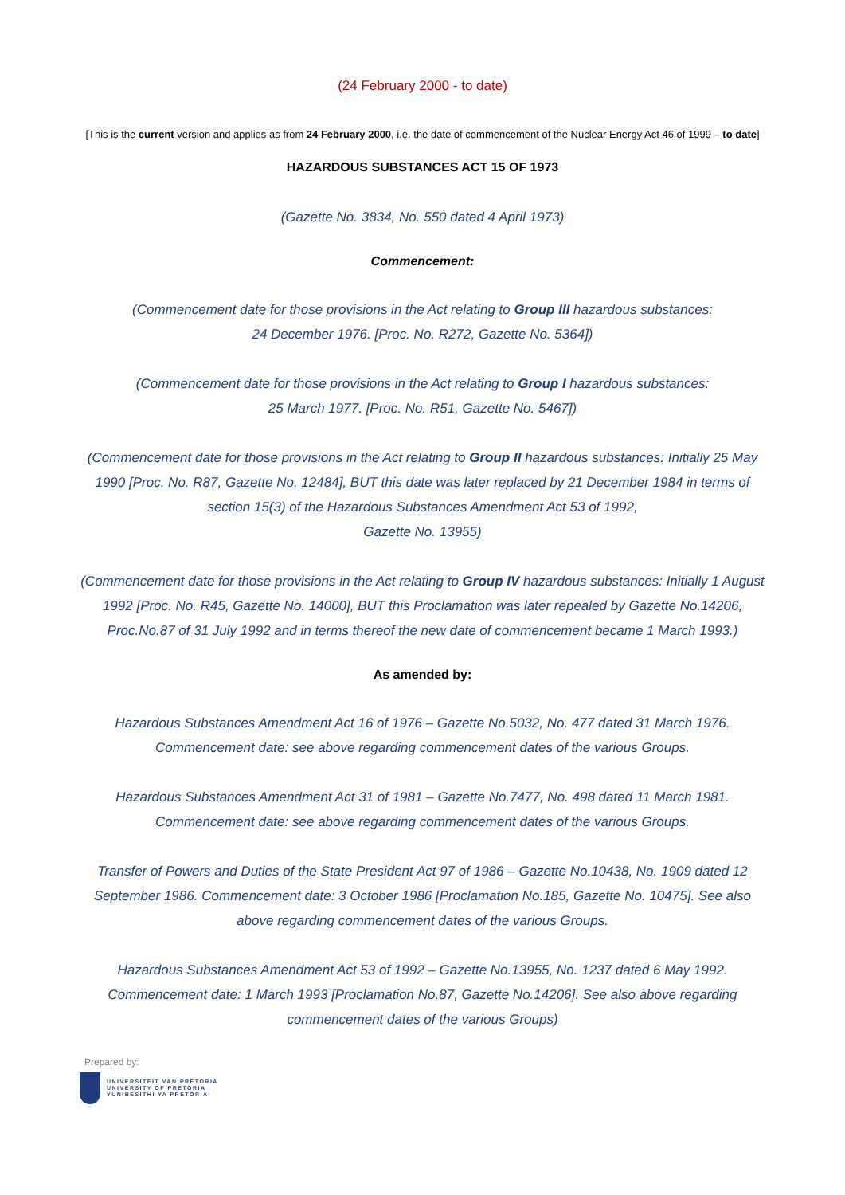(24 February 2000 - to date)
[This is the current version and applies as from 24 February 2000, i.e. the date of commencement of the Nuclear Energy Act 46 of 1999 – to date]
HAZARDOUS SUBSTANCES ACT 15 OF 1973
(Gazette No. 3834, No. 550 dated 4 April 1973)
Commencement:
(Commencement date for those provisions in the Act relating to Group III hazardous substances:
24 December 1976. [Proc. No. R272, Gazette No. 5364])
(Commencement date for those provisions in the Act relating to Group I hazardous substances:
25 March 1977. [Proc. No. R51, Gazette No. 5467])
(Commencement date for those provisions in the Act relating to Group II hazardous substances: Initially 25 May 1990 [Proc. No. R87, Gazette No. 12484], BUT this date was later replaced by 21 December 1984 in terms of section 15(3) of the Hazardous Substances Amendment Act 53 of 1992,
Gazette No. 13955)
(Commencement date for those provisions in the Act relating to Group IV hazardous substances: Initially 1 August 1992 [Proc. No. R45, Gazette No. 14000], BUT this Proclamation was later repealed by Gazette No.14206, Proc.No.87 of 31 July 1992 and in terms thereof the new date of commencement became 1 March 1993.)
As amended by:
Hazardous Substances Amendment Act 16 of 1976 – Gazette No.5032, No. 477 dated 31 March 1976. Commencement date: see above regarding commencement dates of the various Groups.
Hazardous Substances Amendment Act 31 of 1981 – Gazette No.7477, No. 498 dated 11 March 1981. Commencement date: see above regarding commencement dates of the various Groups.
Transfer of Powers and Duties of the State President Act 97 of 1986 – Gazette No.10438, No. 1909 dated 12 September 1986. Commencement date: 3 October 1986 [Proclamation No.185, Gazette No. 10475]. See also above regarding commencement dates of the various Groups.
Hazardous Substances Amendment Act 53 of 1992 – Gazette No.13955, No. 1237 dated 6 May 1992. Commencement date: 1 March 1993 [Proclamation No.87, Gazette No.14206]. See also above regarding commencement dates of the various Groups)
Prepared by:
UNIVERSITEIT VAN PRETORIA
UNIVERSITY OF PRETORIA
YUNIBESITHI YA PRETORIA